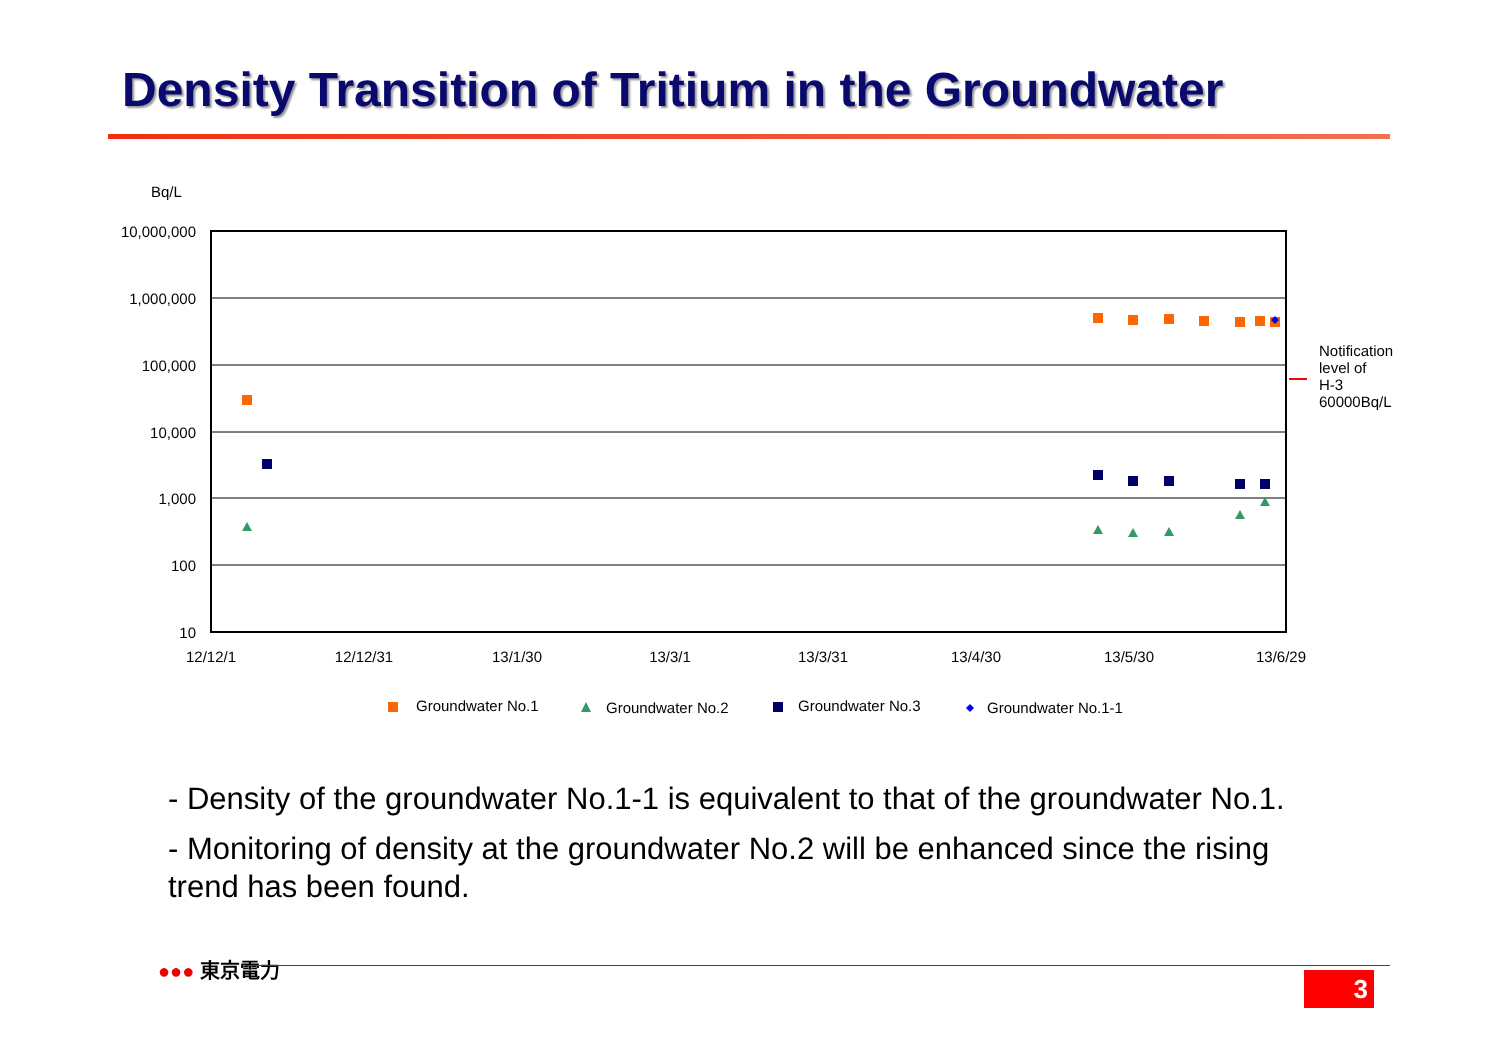Density Transition of Tritium in the Groundwater
Bq/L
10,000,000
1,000,000
100,000
10,000
1,000
100
10
12/12/1
12/12/31
13/1/30
13/3/1
13/3/31
13/4/30
13/5/30
13/6/29
Notification
level of
H-3
60000Bq/L
Groundwater No.1
Groundwater No.2
Groundwater No.3
Groundwater No.1-1
- Density of the groundwater No.1-1 is equivalent to that of the groundwater No.1.
- Monitoring of density at the groundwater No.2 will be enhanced since the rising trend has been found.
●●● 東京電力
3